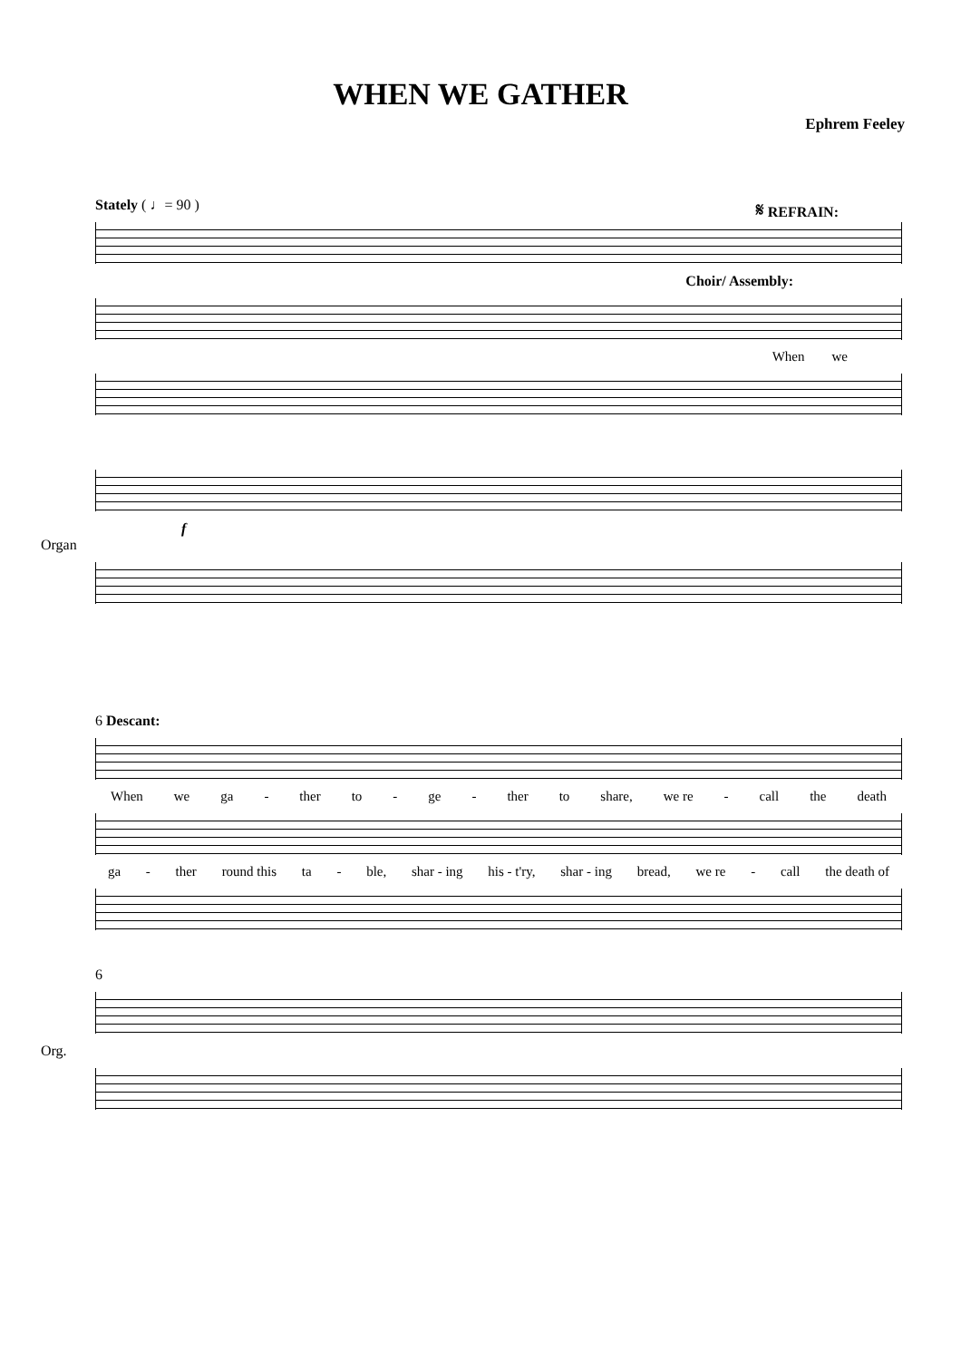WHEN WE GATHER
Ephrem Feeley
Stately ( ♩= 90 ) 𝄋 REFRAIN:
Choir/ Assembly:
When we
f
Organ
6 Descant:
When we ga - ther to - ge - ther to share, we re - call the death
ga - ther round this ta - ble, shar - ing his - t'ry, shar - ing bread, we re - call the death of
6
Org.